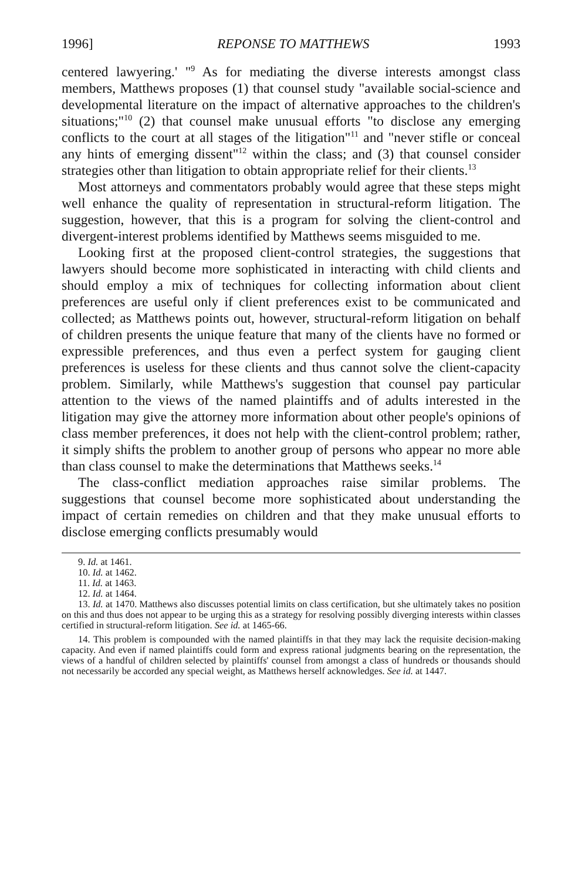1996] REPONSE TO MATTHEWS 1993
centered lawyering.' "<sup>9</sup> As for mediating the diverse interests amongst class members, Matthews proposes (1) that counsel study "available social-science and developmental literature on the impact of alternative approaches to the children's situations;"<sup>10</sup> (2) that counsel make unusual efforts "to disclose any emerging conflicts to the court at all stages of the litigation"<sup>11</sup> and "never stifle or conceal any hints of emerging dissent"<sup>12</sup> within the class; and (3) that counsel consider strategies other than litigation to obtain appropriate relief for their clients.<sup>13</sup>
Most attorneys and commentators probably would agree that these steps might well enhance the quality of representation in structural-reform litigation. The suggestion, however, that this is a program for solving the client-control and divergent-interest problems identified by Matthews seems misguided to me.
Looking first at the proposed client-control strategies, the suggestions that lawyers should become more sophisticated in interacting with child clients and should employ a mix of techniques for collecting information about client preferences are useful only if client preferences exist to be communicated and collected; as Matthews points out, however, structural-reform litigation on behalf of children presents the unique feature that many of the clients have no formed or expressible preferences, and thus even a perfect system for gauging client preferences is useless for these clients and thus cannot solve the client-capacity problem. Similarly, while Matthews's suggestion that counsel pay particular attention to the views of the named plaintiffs and of adults interested in the litigation may give the attorney more information about other people's opinions of class member preferences, it does not help with the client-control problem; rather, it simply shifts the problem to another group of persons who appear no more able than class counsel to make the determinations that Matthews seeks.<sup>14</sup>
The class-conflict mediation approaches raise similar problems. The suggestions that counsel become more sophisticated about understanding the impact of certain remedies on children and that they make unusual efforts to disclose emerging conflicts presumably would
9. Id. at 1461.
10. Id. at 1462.
11. Id. at 1463.
12. Id. at 1464.
13. Id. at 1470. Matthews also discusses potential limits on class certification, but she ultimately takes no position on this and thus does not appear to be urging this as a strategy for resolving possibly diverging interests within classes certified in structural-reform litigation. See id. at 1465-66.
14. This problem is compounded with the named plaintiffs in that they may lack the requisite decision-making capacity. And even if named plaintiffs could form and express rational judgments bearing on the representation, the views of a handful of children selected by plaintiffs' counsel from amongst a class of hundreds or thousands should not necessarily be accorded any special weight, as Matthews herself acknowledges. See id. at 1447.